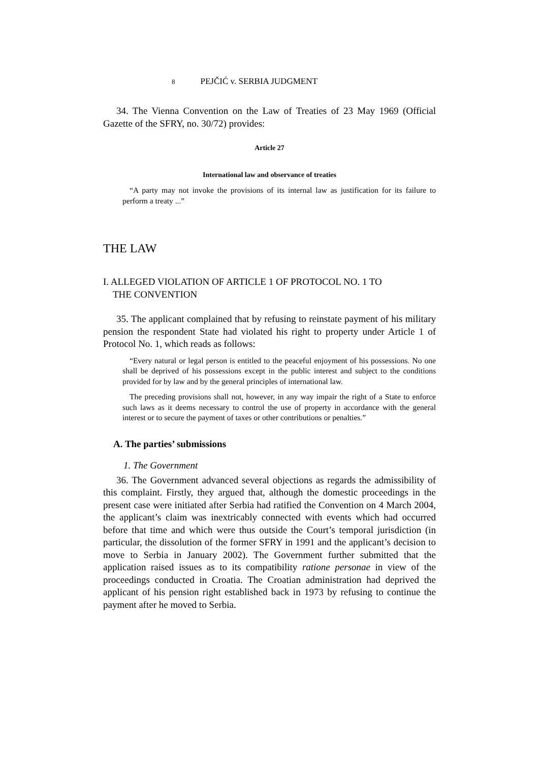8 PEJČIĆ v. SERBIA JUDGMENT
34. The Vienna Convention on the Law of Treaties of 23 May 1969 (Official Gazette of the SFRY, no. 30/72) provides:
Article 27
International law and observance of treaties
“A party may not invoke the provisions of its internal law as justification for its failure to perform a treaty ...”
THE LAW
I. ALLEGED VIOLATION OF ARTICLE 1 OF PROTOCOL NO. 1 TO
THE CONVENTION
35. The applicant complained that by refusing to reinstate payment of his military pension the respondent State had violated his right to property under Article 1 of Protocol No. 1, which reads as follows:
“Every natural or legal person is entitled to the peaceful enjoyment of his possessions. No one shall be deprived of his possessions except in the public interest and subject to the conditions provided for by law and by the general principles of international law.
The preceding provisions shall not, however, in any way impair the right of a State to enforce such laws as it deems necessary to control the use of property in accordance with the general interest or to secure the payment of taxes or other contributions or penalties.”
A. The parties’ submissions
1. The Government
36. The Government advanced several objections as regards the admissibility of this complaint. Firstly, they argued that, although the domestic proceedings in the present case were initiated after Serbia had ratified the Convention on 4 March 2004, the applicant’s claim was inextricably connected with events which had occurred before that time and which were thus outside the Court’s temporal jurisdiction (in particular, the dissolution of the former SFRY in 1991 and the applicant’s decision to move to Serbia in January 2002). The Government further submitted that the application raised issues as to its compatibility ratione personae in view of the proceedings conducted in Croatia. The Croatian administration had deprived the applicant of his pension right established back in 1973 by refusing to continue the payment after he moved to Serbia.